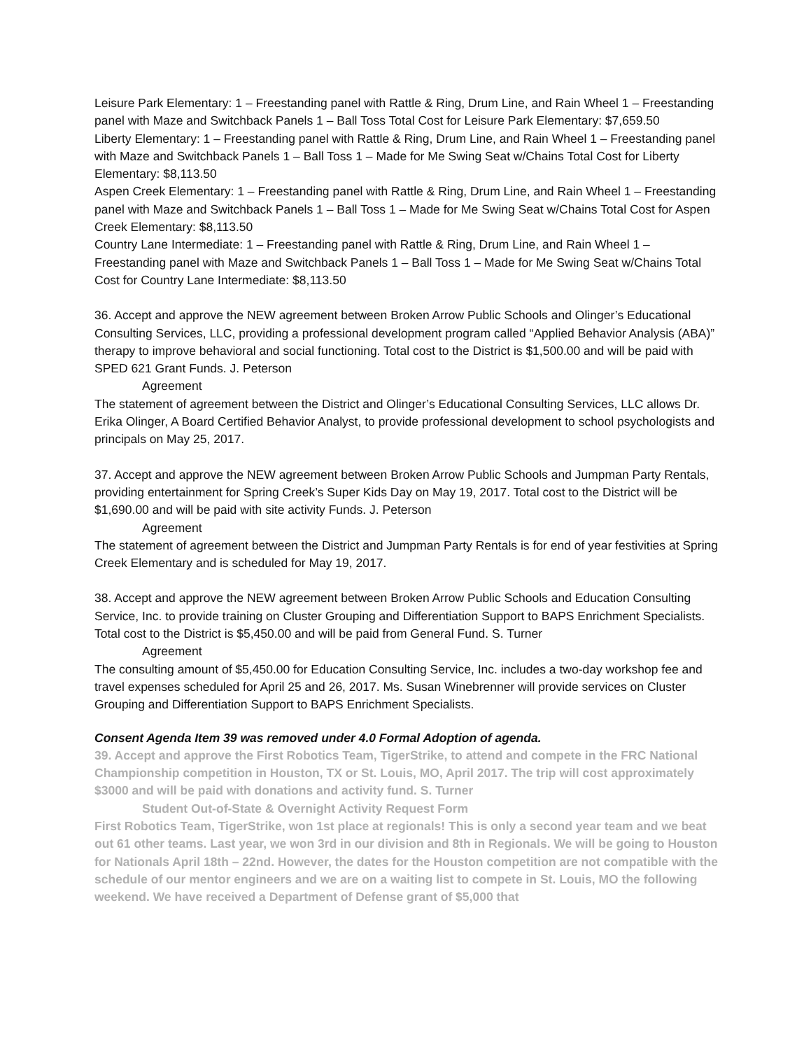Leisure Park Elementary: 1 – Freestanding panel with Rattle & Ring, Drum Line, and Rain Wheel 1 – Freestanding panel with Maze and Switchback Panels 1 – Ball Toss Total Cost for Leisure Park Elementary: $7,659.50
Liberty Elementary: 1 – Freestanding panel with Rattle & Ring, Drum Line, and Rain Wheel 1 – Freestanding panel with Maze and Switchback Panels 1 – Ball Toss 1 – Made for Me Swing Seat w/Chains Total Cost for Liberty Elementary: $8,113.50
Aspen Creek Elementary: 1 – Freestanding panel with Rattle & Ring, Drum Line, and Rain Wheel 1 – Freestanding panel with Maze and Switchback Panels 1 – Ball Toss 1 – Made for Me Swing Seat w/Chains Total Cost for Aspen Creek Elementary: $8,113.50
Country Lane Intermediate: 1 – Freestanding panel with Rattle & Ring, Drum Line, and Rain Wheel 1 – Freestanding panel with Maze and Switchback Panels 1 – Ball Toss 1 – Made for Me Swing Seat w/Chains Total Cost for Country Lane Intermediate: $8,113.50
36. Accept and approve the NEW agreement between Broken Arrow Public Schools and Olinger’s Educational Consulting Services, LLC, providing a professional development program called “Applied Behavior Analysis (ABA)” therapy to improve behavioral and social functioning. Total cost to the District is $1,500.00 and will be paid with SPED 621 Grant Funds. J. Peterson
Agreement
The statement of agreement between the District and Olinger’s Educational Consulting Services, LLC allows Dr. Erika Olinger, A Board Certified Behavior Analyst, to provide professional development to school psychologists and principals on May 25, 2017.
37. Accept and approve the NEW agreement between Broken Arrow Public Schools and Jumpman Party Rentals, providing entertainment for Spring Creek’s Super Kids Day on May 19, 2017. Total cost to the District will be $1,690.00 and will be paid with site activity Funds. J. Peterson
Agreement
The statement of agreement between the District and Jumpman Party Rentals is for end of year festivities at Spring Creek Elementary and is scheduled for May 19, 2017.
38. Accept and approve the NEW agreement between Broken Arrow Public Schools and Education Consulting Service, Inc. to provide training on Cluster Grouping and Differentiation Support to BAPS Enrichment Specialists. Total cost to the District is $5,450.00 and will be paid from General Fund. S. Turner
Agreement
The consulting amount of $5,450.00 for Education Consulting Service, Inc. includes a two-day workshop fee and travel expenses scheduled for April 25 and 26, 2017. Ms. Susan Winebrenner will provide services on Cluster Grouping and Differentiation Support to BAPS Enrichment Specialists.
Consent Agenda Item 39 was removed under 4.0 Formal Adoption of agenda.
39. Accept and approve the First Robotics Team, TigerStrike, to attend and compete in the FRC National Championship competition in Houston, TX or St. Louis, MO, April 2017. The trip will cost approximately $3000 and will be paid with donations and activity fund. S. Turner
Student Out-of-State & Overnight Activity Request Form
First Robotics Team, TigerStrike, won 1st place at regionals! This is only a second year team and we beat out 61 other teams. Last year, we won 3rd in our division and 8th in Regionals. We will be going to Houston for Nationals April 18th – 22nd. However, the dates for the Houston competition are not compatible with the schedule of our mentor engineers and we are on a waiting list to compete in St. Louis, MO the following weekend. We have received a Department of Defense grant of $5,000 that